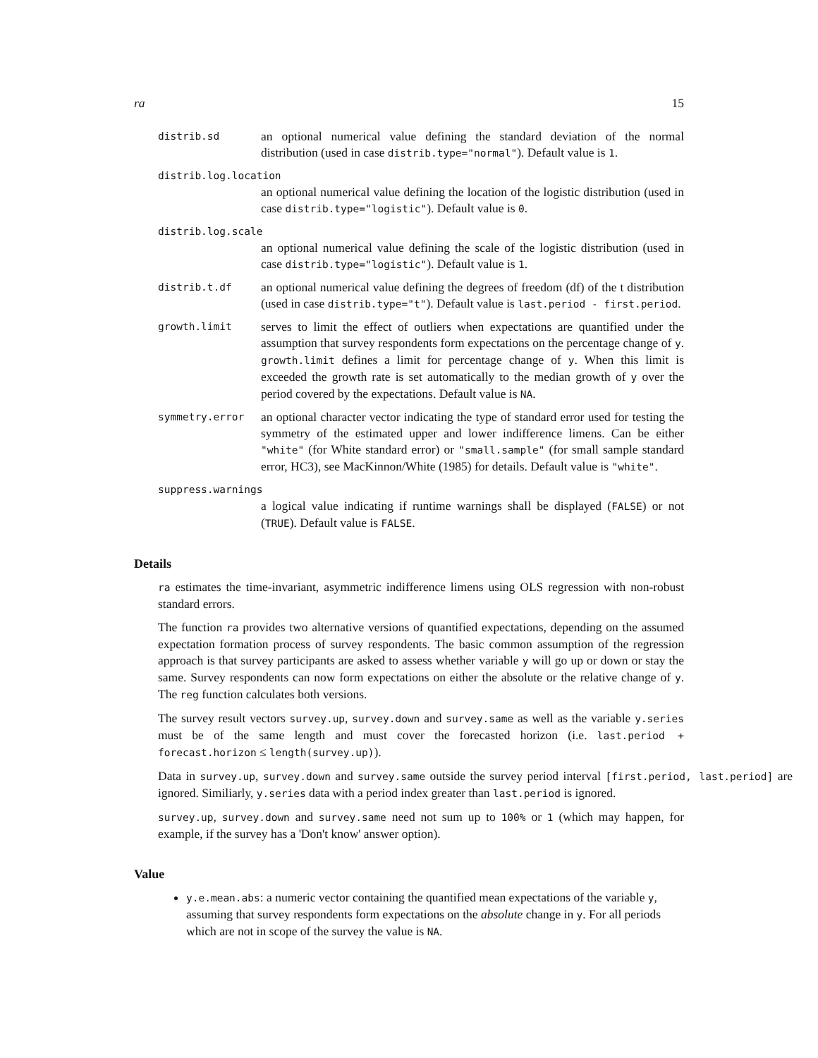ra 15
distrib.sd
an optional numerical value defining the standard deviation of the normal distribution (used in case distrib.type="normal"). Default value is 1.
distrib.log.location
an optional numerical value defining the location of the logistic distribution (used in case distrib.type="logistic"). Default value is 0.
distrib.log.scale
an optional numerical value defining the scale of the logistic distribution (used in case distrib.type="logistic"). Default value is 1.
distrib.t.df
an optional numerical value defining the degrees of freedom (df) of the t distribution (used in case distrib.type="t"). Default value is last.period - first.period.
growth.limit
serves to limit the effect of outliers when expectations are quantified under the assumption that survey respondents form expectations on the percentage change of y. growth.limit defines a limit for percentage change of y. When this limit is exceeded the growth rate is set automatically to the median growth of y over the period covered by the expectations. Default value is NA.
symmetry.error
an optional character vector indicating the type of standard error used for testing the symmetry of the estimated upper and lower indifference limens. Can be either "white" (for White standard error) or "small.sample" (for small sample standard error, HC3), see MacKinnon/White (1985) for details. Default value is "white".
suppress.warnings
a logical value indicating if runtime warnings shall be displayed (FALSE) or not (TRUE). Default value is FALSE.
Details
ra estimates the time-invariant, asymmetric indifference limens using OLS regression with non-robust standard errors.
The function ra provides two alternative versions of quantified expectations, depending on the assumed expectation formation process of survey respondents. The basic common assumption of the regression approach is that survey participants are asked to assess whether variable y will go up or down or stay the same. Survey respondents can now form expectations on either the absolute or the relative change of y. The reg function calculates both versions.
The survey result vectors survey.up, survey.down and survey.same as well as the variable y.series must be of the same length and must cover the forecasted horizon (i.e. last.period + forecast.horizon ≤ length(survey.up)).
Data in survey.up, survey.down and survey.same outside the survey period interval [first.period, last.period] are ignored. Similiarly, y.series data with a period index greater than last.period is ignored.
survey.up, survey.down and survey.same need not sum up to 100% or 1 (which may happen, for example, if the survey has a 'Don't know' answer option).
Value
y.e.mean.abs: a numeric vector containing the quantified mean expectations of the variable y, assuming that survey respondents form expectations on the absolute change in y. For all periods which are not in scope of the survey the value is NA.